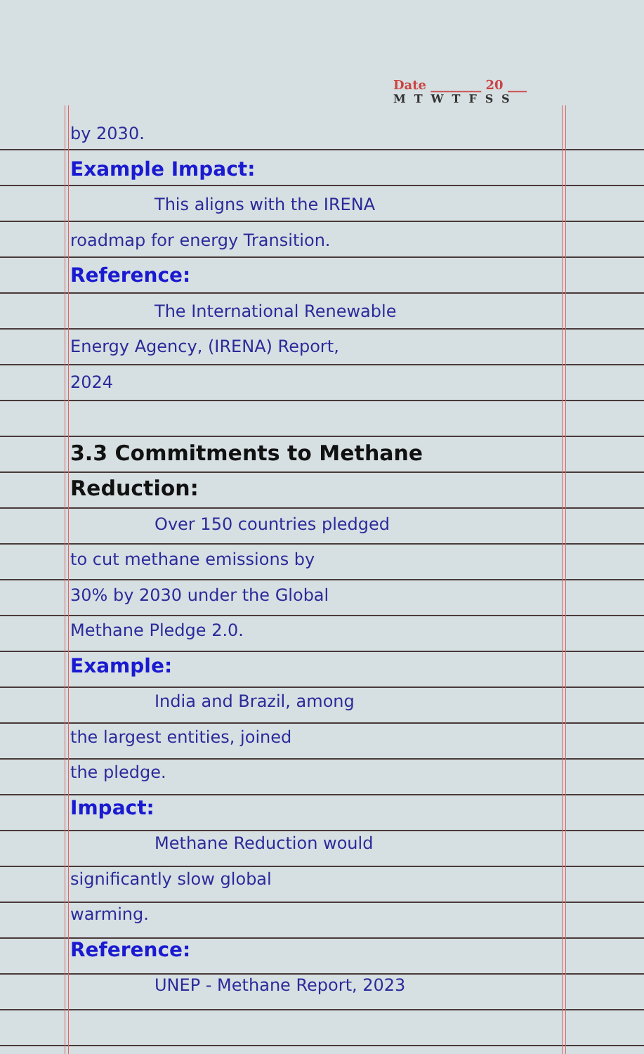Date ________ 20 ___
MTWTFSS
by 2030.
Example Impact:
This aligns with the IRENA
roadmap for energy Transition.
Reference:
The International Renewable
Energy Agency, (IRENA) Report,
2024
3.3 Commitments to Methane
Reduction:
Over 150 countries pledged
to cut methane emissions by
30% by 2030 under the Global
Methane Pledge 2.0.
Example:
India and Brazil, among
the largest entities, joined
the pledge.
Impact:
Methane Reduction would
significantly slow global
warming.
Reference:
UNEP - Methane Report, 2023